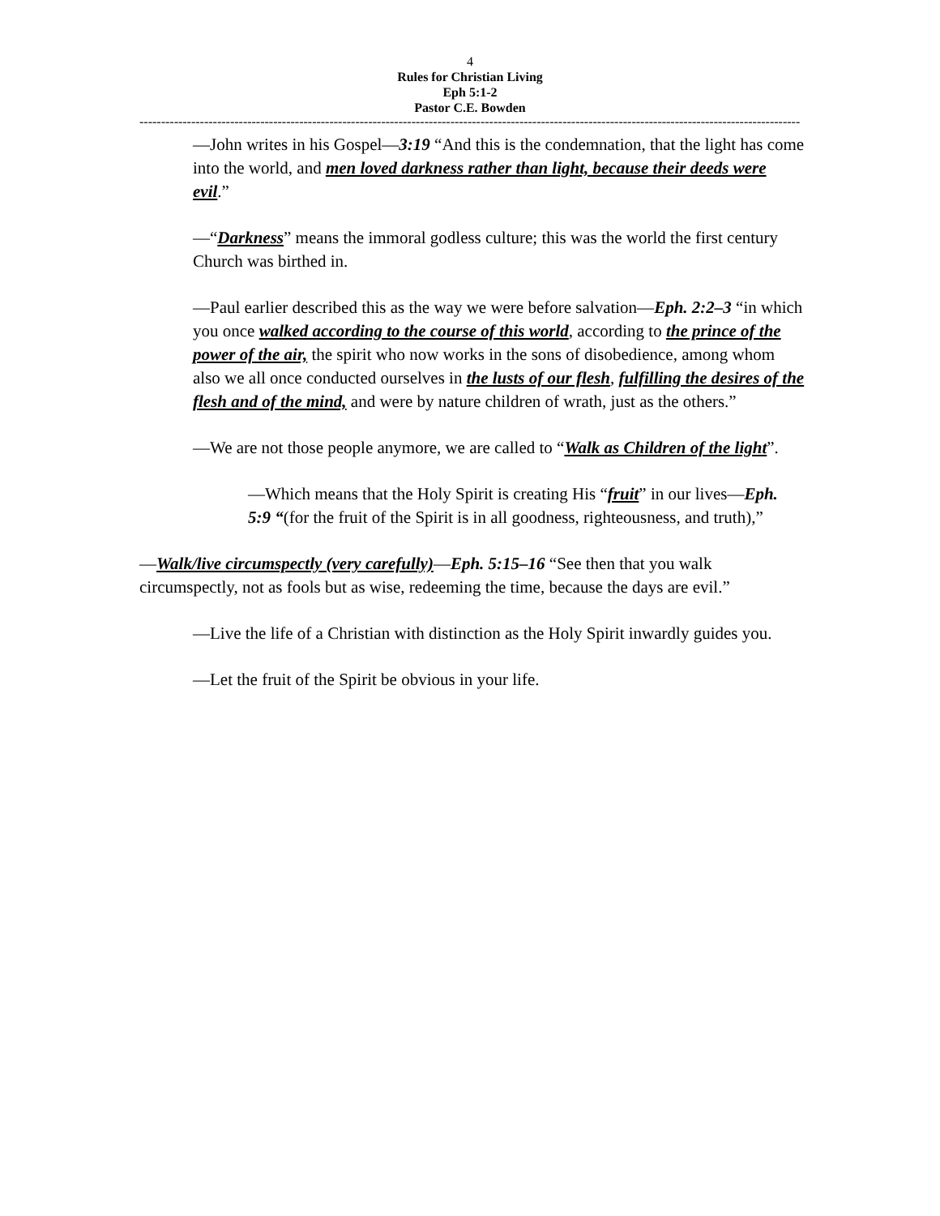4
Rules for Christian Living
Eph 5:1-2
Pastor C.E. Bowden
------------------------------------------------------------------------------------------------------------------------------------------------------------
—John writes in his Gospel—3:19 “And this is the condemnation, that the light has come into the world, and men loved darkness rather than light, because their deeds were evil.”
—“Darkness” means the immoral godless culture; this was the world the first century Church was birthed in.
—Paul earlier described this as the way we were before salvation—Eph. 2:2–3 “in which you once walked according to the course of this world, according to the prince of the power of the air, the spirit who now works in the sons of disobedience, among whom also we all once conducted ourselves in the lusts of our flesh, fulfilling the desires of the flesh and of the mind, and were by nature children of wrath, just as the others.”
—We are not those people anymore, we are called to “Walk as Children of the light”.
—Which means that the Holy Spirit is creating His “fruit” in our lives—Eph. 5:9 “(for the fruit of the Spirit is in all goodness, righteousness, and truth),”
—Walk/live circumspectly (very carefully)—Eph. 5:15–16 “See then that you walk circumspectly, not as fools but as wise, redeeming the time, because the days are evil.”
—Live the life of a Christian with distinction as the Holy Spirit inwardly guides you.
—Let the fruit of the Spirit be obvious in your life.